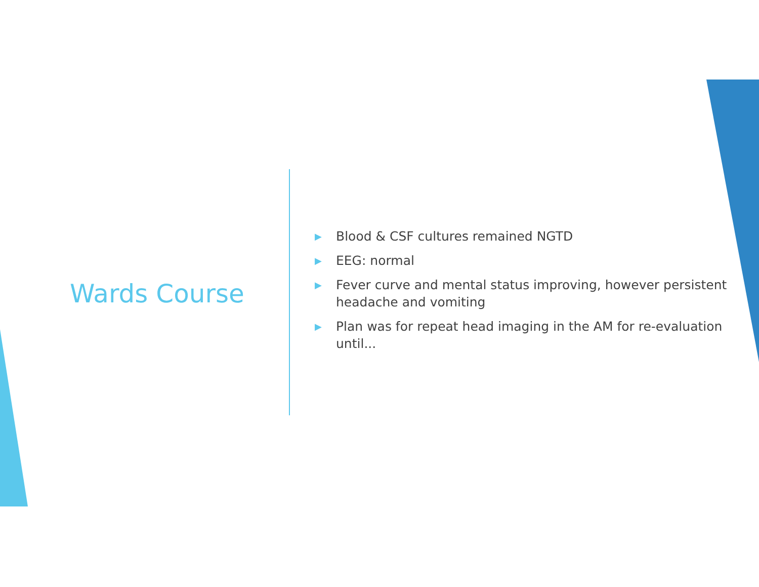Wards Course
▶ Blood & CSF cultures remained NGTD
▶ EEG: normal
▶ Fever curve and mental status improving, however persistent headache and vomiting
▶ Plan was for repeat head imaging in the AM for re-evaluation until...